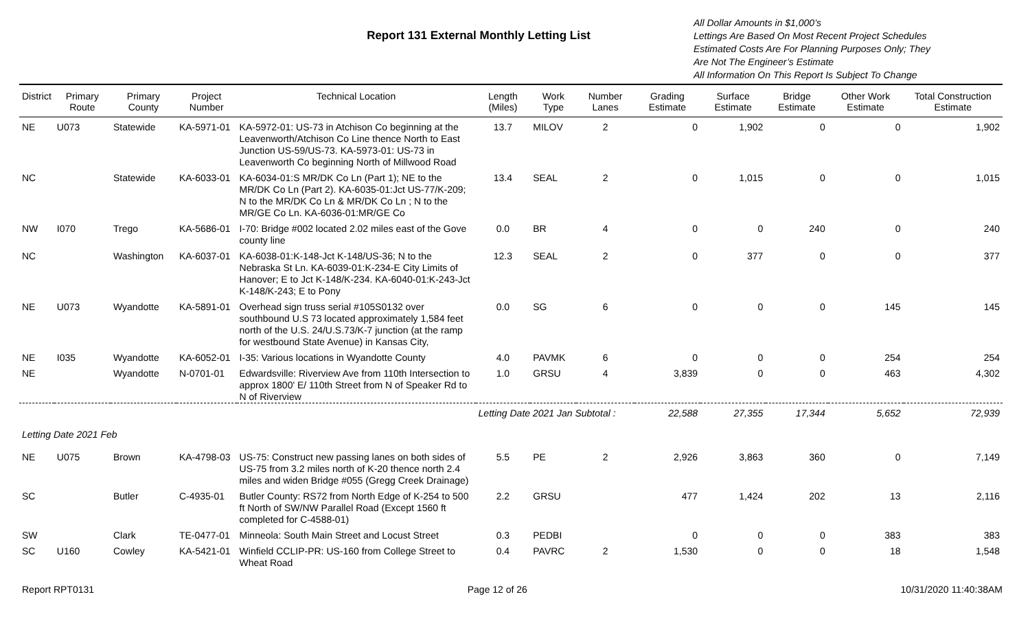Report 131 External Monthly Letting List
All Dollar Amounts in $1,000’s
Lettings Are Based On Most Recent Project Schedules
Estimated Costs Are For Planning Purposes Only; They
Are Not The Engineer’s Estimate
All Information On This Report Is Subject To Change
| District | Primary Route | Primary County | Project Number | Technical Location | Length (Miles) | Work Type | Number Lanes | Grading Estimate | Surface Estimate | Bridge Estimate | Other Work Estimate | Total Construction Estimate |
| --- | --- | --- | --- | --- | --- | --- | --- | --- | --- | --- | --- | --- |
| NE | U073 | Statewide | KA-5971-01 | KA-5972-01: US-73 in Atchison Co beginning at the Leavenworth/Atchison Co Line thence North to East Junction US-59/US-73. KA-5973-01: US-73 in Leavenworth Co beginning North of Millwood Road | 13.7 | MILOV | 2 | 0 | 1,902 | 0 | 0 | 1,902 |
| NC | | Statewide | KA-6033-01 | KA-6034-01:S MR/DK Co Ln (Part 1); NE to the MR/DK Co Ln (Part 2). KA-6035-01:Jct US-77/K-209; N to the MR/DK Co Ln & MR/DK Co Ln ; N to the MR/GE Co Ln. KA-6036-01:MR/GE Co | 13.4 | SEAL | 2 | 0 | 1,015 | 0 | 0 | 1,015 |
| NW | I070 | Trego | KA-5686-01 | I-70: Bridge #002 located 2.02 miles east of the Gove county line | 0.0 | BR | 4 | 0 | 0 | 240 | 0 | 240 |
| NC | | Washington | KA-6037-01 | KA-6038-01:K-148-Jct K-148/US-36; N to the Nebraska St Ln. KA-6039-01:K-234-E City Limits of Hanover; E to Jct K-148/K-234. KA-6040-01:K-243-Jct K-148/K-243; E to Pony | 12.3 | SEAL | 2 | 0 | 377 | 0 | 0 | 377 |
| NE | U073 | Wyandotte | KA-5891-01 | Overhead sign truss serial #105S0132 over southbound U.S 73 located approximately 1,584 feet north of the U.S. 24/U.S.73/K-7 junction (at the ramp for westbound State Avenue) in Kansas City, | 0.0 | SG | 6 | 0 | 0 | 0 | 145 | 145 |
| NE | I035 | Wyandotte | KA-6052-01 | I-35: Various locations in Wyandotte County | 4.0 | PAVMK | 6 | 0 | 0 | 0 | 254 | 254 |
| NE | | Wyandotte | N-0701-01 | Edwardsville: Riverview Ave from 110th Intersection to approx 1800' E/ 110th Street from N of Speaker Rd to N of Riverview | 1.0 | GRSU | 4 | 3,839 | 0 | 0 | 463 | 4,302 |
| | | | | | Letting Date 2021 Jan Subtotal : | | | 22,588 | 27,355 | 17,344 | 5,652 | 72,939 |
| Letting Date 2021 Feb | | | | | | | | | | | | |
| NE | U075 | Brown | KA-4798-03 | US-75: Construct new passing lanes on both sides of US-75 from 3.2 miles north of K-20 thence north 2.4 miles and widen Bridge #055 (Gregg Creek Drainage) | 5.5 | PE | 2 | 2,926 | 3,863 | 360 | 0 | 7,149 |
| SC | | Butler | C-4935-01 | Butler County: RS72 from North Edge of K-254 to 500 ft North of SW/NW Parallel Road (Except 1560 ft completed for C-4588-01) | 2.2 | GRSU | | 477 | 1,424 | 202 | 13 | 2,116 |
| SW | | Clark | TE-0477-01 | Minneola: South Main Street and Locust Street | 0.3 | PEDBI | | 0 | 0 | 0 | 383 | 383 |
| SC | U160 | Cowley | KA-5421-01 | Winfield CCLIP-PR: US-160 from College Street to Wheat Road | 0.4 | PAVRC | 2 | 1,530 | 0 | 0 | 18 | 1,548 |
Report RPT0131 Page 12 of 26 10/31/2020 11:40:38AM